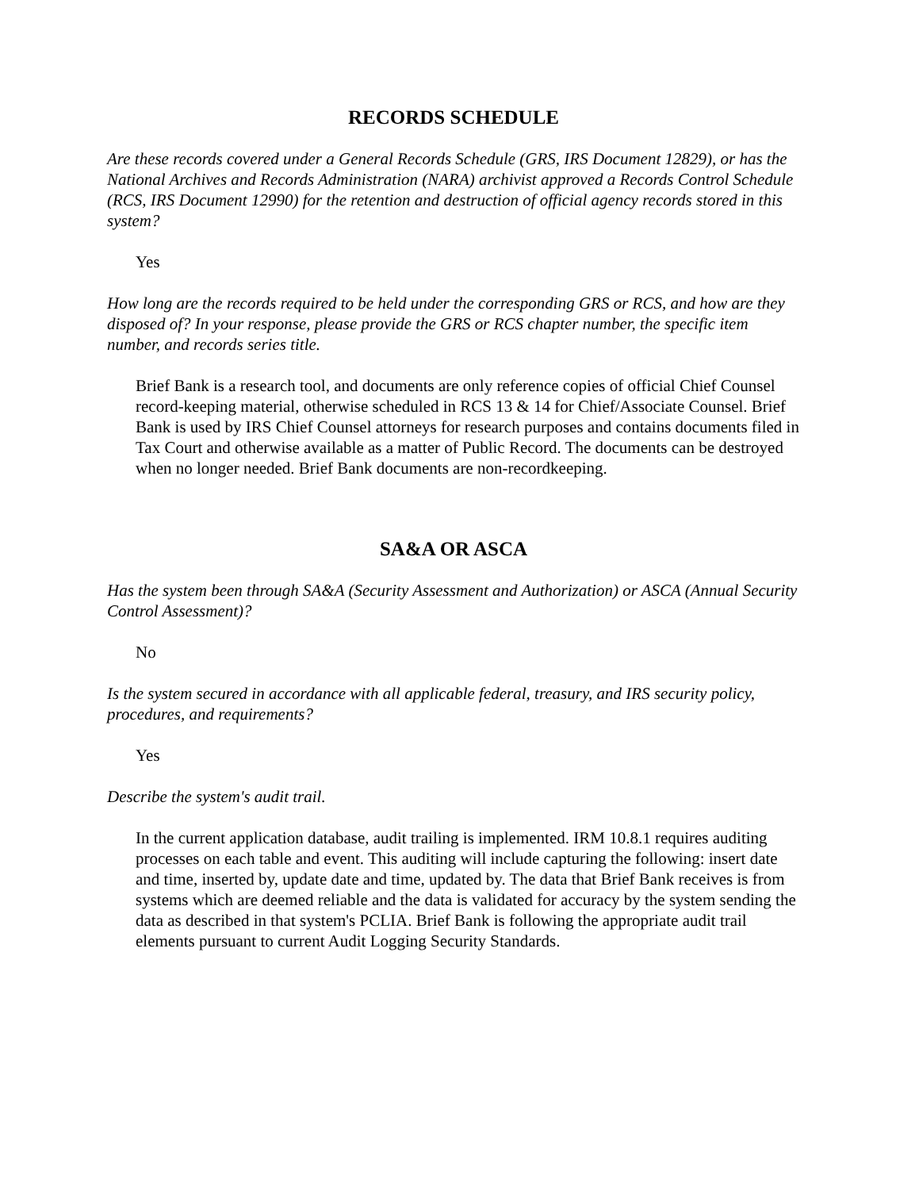RECORDS SCHEDULE
Are these records covered under a General Records Schedule (GRS, IRS Document 12829), or has the National Archives and Records Administration (NARA) archivist approved a Records Control Schedule (RCS, IRS Document 12990) for the retention and destruction of official agency records stored in this system?
Yes
How long are the records required to be held under the corresponding GRS or RCS, and how are they disposed of? In your response, please provide the GRS or RCS chapter number, the specific item number, and records series title.
Brief Bank is a research tool, and documents are only reference copies of official Chief Counsel record-keeping material, otherwise scheduled in RCS 13 & 14 for Chief/Associate Counsel. Brief Bank is used by IRS Chief Counsel attorneys for research purposes and contains documents filed in Tax Court and otherwise available as a matter of Public Record. The documents can be destroyed when no longer needed. Brief Bank documents are non-recordkeeping.
SA&A OR ASCA
Has the system been through SA&A (Security Assessment and Authorization) or ASCA (Annual Security Control Assessment)?
No
Is the system secured in accordance with all applicable federal, treasury, and IRS security policy, procedures, and requirements?
Yes
Describe the system's audit trail.
In the current application database, audit trailing is implemented. IRM 10.8.1 requires auditing processes on each table and event. This auditing will include capturing the following: insert date and time, inserted by, update date and time, updated by. The data that Brief Bank receives is from systems which are deemed reliable and the data is validated for accuracy by the system sending the data as described in that system's PCLIA. Brief Bank is following the appropriate audit trail elements pursuant to current Audit Logging Security Standards.